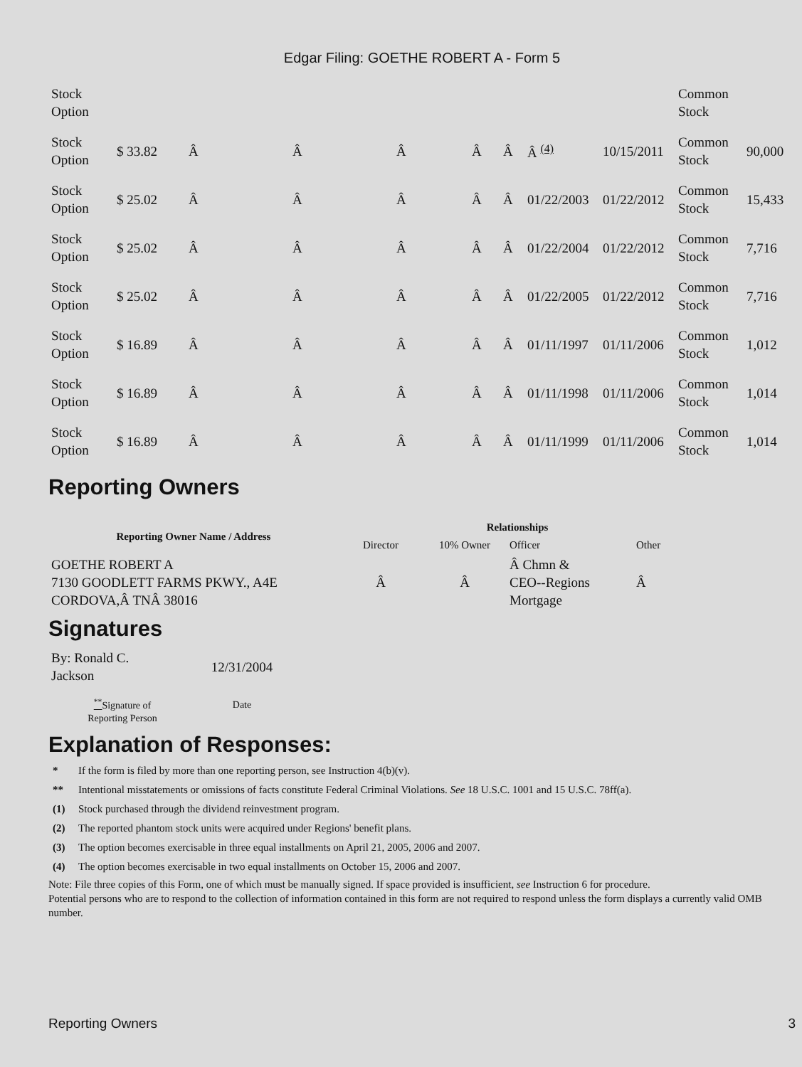Edgar Filing: GOETHE ROBERT A - Form 5
| Stock Option | | | | | | | | | Common Stock | |
| Stock Option | $ 33.82 | Â | Â | Â | Â | Â | Â <sup>(4)</sup> | 10/15/2011 | Common Stock | 90,000 |
| Stock Option | $ 25.02 | Â | Â | Â | Â | Â | 01/22/2003 | 01/22/2012 | Common Stock | 15,433 |
| Stock Option | $ 25.02 | Â | Â | Â | Â | Â | 01/22/2004 | 01/22/2012 | Common Stock | 7,716 |
| Stock Option | $ 25.02 | Â | Â | Â | Â | Â | 01/22/2005 | 01/22/2012 | Common Stock | 7,716 |
| Stock Option | $ 16.89 | Â | Â | Â | Â | Â | 01/11/1997 | 01/11/2006 | Common Stock | 1,012 |
| Stock Option | $ 16.89 | Â | Â | Â | Â | Â | 01/11/1998 | 01/11/2006 | Common Stock | 1,014 |
| Stock Option | $ 16.89 | Â | Â | Â | Â | Â | 01/11/1999 | 01/11/2006 | Common Stock | 1,014 |
Reporting Owners
| Reporting Owner Name / Address | Relationships | | | |
| --- | --- | --- | --- | --- |
| | Director | 10% Owner | Officer | Other |
| GOETHE ROBERT A 7130 GOODLETT FARMS PKWY., A4E CORDOVA,Â TNÂ 38016 | Â | Â | Â Chmn & CEO--Regions Mortgage | Â |
Signatures
| By: Ronald C. Jackson | 12/31/2004 |
| <sup>**</sup> Signature of Reporting Person | Date |
Explanation of Responses:
* If the form is filed by more than one reporting person, see Instruction 4(b)(v).
** Intentional misstatements or omissions of facts constitute Federal Criminal Violations. See 18 U.S.C. 1001 and 15 U.S.C. 78ff(a).
(1) Stock purchased through the dividend reinvestment program.
(2) The reported phantom stock units were acquired under Regions' benefit plans.
(3) The option becomes exercisable in three equal installments on April 21, 2005, 2006 and 2007.
(4) The option becomes exercisable in two equal installments on October 15, 2006 and 2007.
Note: File three copies of this Form, one of which must be manually signed. If space provided is insufficient, see Instruction 6 for procedure.
Potential persons who are to respond to the collection of information contained in this form are not required to respond unless the form displays a currently valid OMB number.
Reporting Owners 3